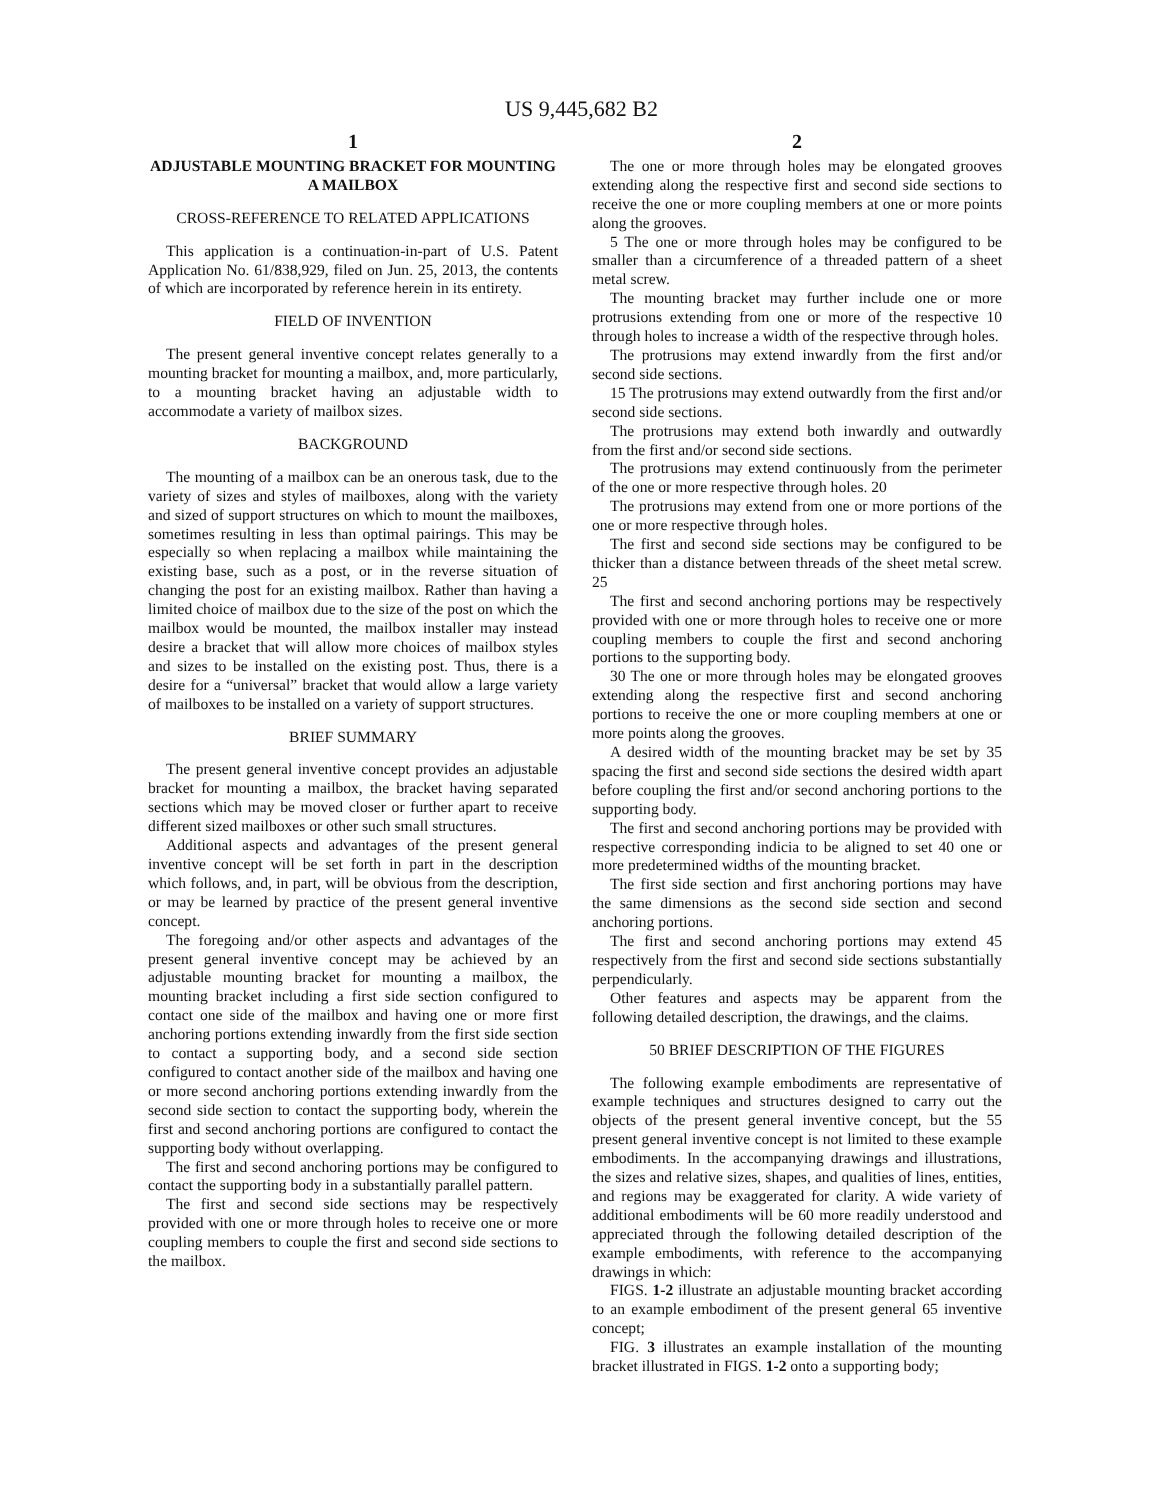US 9,445,682 B2
1
ADJUSTABLE MOUNTING BRACKET FOR MOUNTING A MAILBOX
CROSS-REFERENCE TO RELATED APPLICATIONS
This application is a continuation-in-part of U.S. Patent Application No. 61/838,929, filed on Jun. 25, 2013, the contents of which are incorporated by reference herein in its entirety.
FIELD OF INVENTION
The present general inventive concept relates generally to a mounting bracket for mounting a mailbox, and, more particularly, to a mounting bracket having an adjustable width to accommodate a variety of mailbox sizes.
BACKGROUND
The mounting of a mailbox can be an onerous task, due to the variety of sizes and styles of mailboxes, along with the variety and sized of support structures on which to mount the mailboxes, sometimes resulting in less than optimal pairings. This may be especially so when replacing a mailbox while maintaining the existing base, such as a post, or in the reverse situation of changing the post for an existing mailbox. Rather than having a limited choice of mailbox due to the size of the post on which the mailbox would be mounted, the mailbox installer may instead desire a bracket that will allow more choices of mailbox styles and sizes to be installed on the existing post. Thus, there is a desire for a “universal” bracket that would allow a large variety of mailboxes to be installed on a variety of support structures.
BRIEF SUMMARY
The present general inventive concept provides an adjustable bracket for mounting a mailbox, the bracket having separated sections which may be moved closer or further apart to receive different sized mailboxes or other such small structures.
Additional aspects and advantages of the present general inventive concept will be set forth in part in the description which follows, and, in part, will be obvious from the description, or may be learned by practice of the present general inventive concept.
The foregoing and/or other aspects and advantages of the present general inventive concept may be achieved by an adjustable mounting bracket for mounting a mailbox, the mounting bracket including a first side section configured to contact one side of the mailbox and having one or more first anchoring portions extending inwardly from the first side section to contact a supporting body, and a second side section configured to contact another side of the mailbox and having one or more second anchoring portions extending inwardly from the second side section to contact the supporting body, wherein the first and second anchoring portions are configured to contact the supporting body without overlapping.
The first and second anchoring portions may be configured to contact the supporting body in a substantially parallel pattern.
The first and second side sections may be respectively provided with one or more through holes to receive one or more coupling members to couple the first and second side sections to the mailbox.
2
The one or more through holes may be elongated grooves extending along the respective first and second side sections to receive the one or more coupling members at one or more points along the grooves.
5 The one or more through holes may be configured to be smaller than a circumference of a threaded pattern of a sheet metal screw.
The mounting bracket may further include one or more protrusions extending from one or more of the respective 10 through holes to increase a width of the respective through holes.
The protrusions may extend inwardly from the first and/or second side sections.
15 The protrusions may extend outwardly from the first and/or second side sections.
The protrusions may extend both inwardly and outwardly from the first and/or second side sections.
The protrusions may extend continuously from the perimeter of the one or more respective through holes. 20
The protrusions may extend from one or more portions of the one or more respective through holes.
The first and second side sections may be configured to be thicker than a distance between threads of the sheet metal screw. 25
The first and second anchoring portions may be respectively provided with one or more through holes to receive one or more coupling members to couple the first and second anchoring portions to the supporting body.
30 The one or more through holes may be elongated grooves extending along the respective first and second anchoring portions to receive the one or more coupling members at one or more points along the grooves.
A desired width of the mounting bracket may be set by 35 spacing the first and second side sections the desired width apart before coupling the first and/or second anchoring portions to the supporting body.
The first and second anchoring portions may be provided with respective corresponding indicia to be aligned to set 40 one or more predetermined widths of the mounting bracket.
The first side section and first anchoring portions may have the same dimensions as the second side section and second anchoring portions.
The first and second anchoring portions may extend 45 respectively from the first and second side sections substantially perpendicularly.
Other features and aspects may be apparent from the following detailed description, the drawings, and the claims.
50 BRIEF DESCRIPTION OF THE FIGURES
The following example embodiments are representative of example techniques and structures designed to carry out the objects of the present general inventive concept, but the 55 present general inventive concept is not limited to these example embodiments. In the accompanying drawings and illustrations, the sizes and relative sizes, shapes, and qualities of lines, entities, and regions may be exaggerated for clarity. A wide variety of additional embodiments will be 60 more readily understood and appreciated through the following detailed description of the example embodiments, with reference to the accompanying drawings in which:
FIGS. 1-2 illustrate an adjustable mounting bracket according to an example embodiment of the present general 65 inventive concept;
FIG. 3 illustrates an example installation of the mounting bracket illustrated in FIGS. 1-2 onto a supporting body;